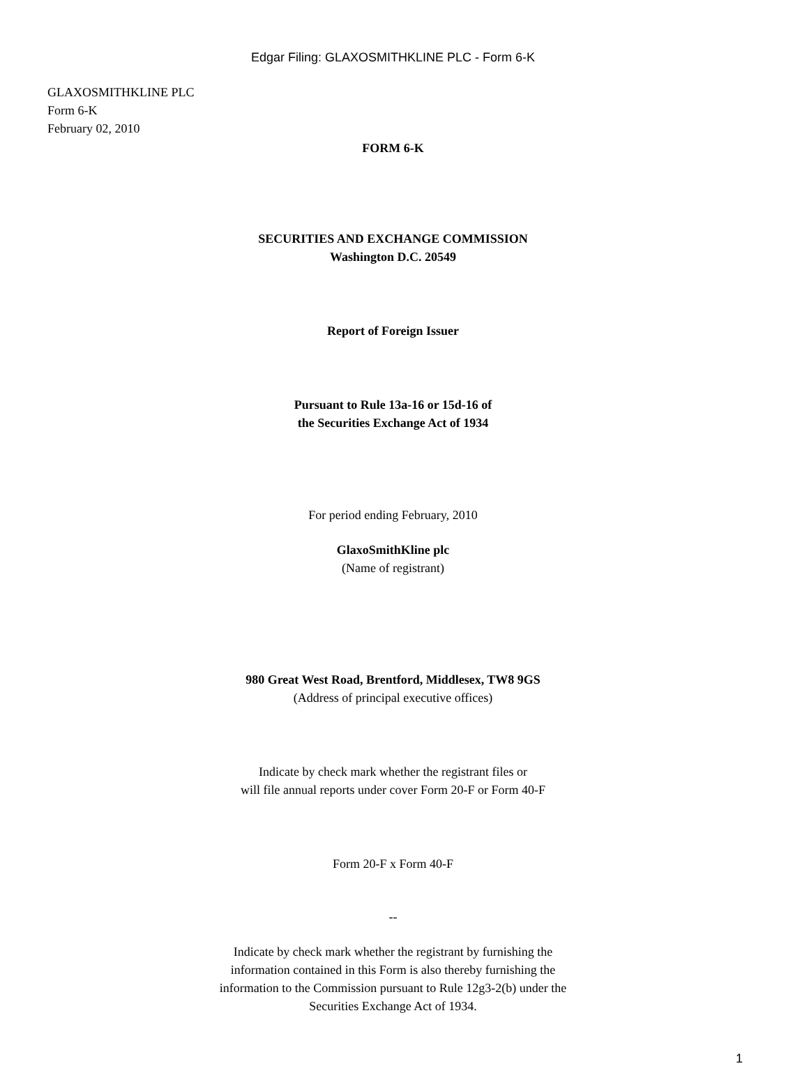Edgar Filing: GLAXOSMITHKLINE PLC - Form 6-K
GLAXOSMITHKLINE PLC
Form 6-K
February 02, 2010
FORM 6-K
SECURITIES AND EXCHANGE COMMISSION
Washington D.C. 20549
Report of Foreign Issuer
Pursuant to Rule 13a-16 or 15d-16 of
the Securities Exchange Act of 1934
For period ending February, 2010
GlaxoSmithKline plc
(Name of registrant)
980 Great West Road, Brentford, Middlesex, TW8 9GS
(Address of principal executive offices)
Indicate by check mark whether the registrant files or
will file annual reports under cover Form 20-F or Form 40-F
Form 20-F x Form 40-F
--
Indicate by check mark whether the registrant by furnishing the
information contained in this Form is also thereby furnishing the
information to the Commission pursuant to Rule 12g3-2(b) under the
Securities Exchange Act of 1934.
1